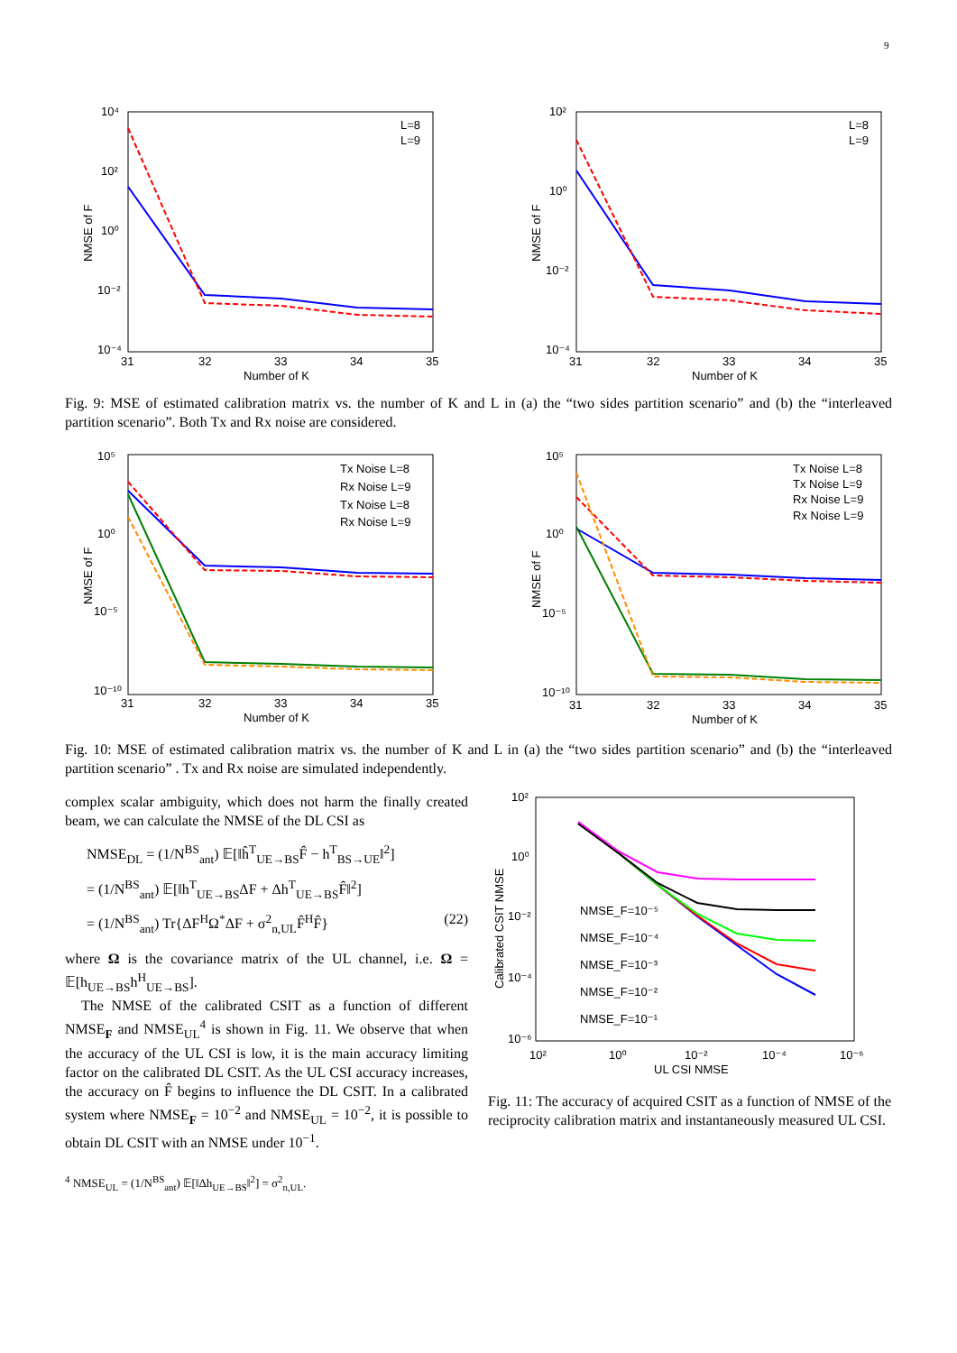9
10⁴
10²
10⁰
10⁻²
10⁻⁴
31
32
33
34
35
Number of K
NMSE of F
L=8
L=9
10²
10⁰
10⁻²
10⁻⁴
31
32
33
34
35
Number of K
NMSE of F
L=8
L=9
Fig. 9: MSE of estimated calibration matrix vs. the number of K and L in (a) the “two sides partition scenario” and (b) the “interleaved partition scenario”. Both Tx and Rx noise are considered.
10⁵
10⁰
10⁻⁵
10⁻¹⁰
31
32
33
34
35
Number of K
NMSE of F
Tx Noise L=8
Rx Noise L=9
Tx Noise L=8
Rx Noise L=9
10⁵
10⁰
10⁻⁵
10⁻¹⁰
31
32
33
34
35
Number of K
NMSE of F
Tx Noise L=8
Tx Noise L=9
Rx Noise L=9
Rx Noise L=9
Fig. 10: MSE of estimated calibration matrix vs. the number of K and L in (a) the “two sides partition scenario” and (b) the “interleaved partition scenario” . Tx and Rx noise are simulated independently.
complex scalar ambiguity, which does not harm the finally created beam, we can calculate the NMSE of the DL CSI as
NMSE<sub>DL</sub> = (1/N<sup>BS</sup><sub>ant</sub>) 𝔼[‖ĥ<sup>T</sup><sub>UE→BS</sub>F̂ − h<sup>T</sup><sub>BS→UE</sub>‖<sup>2</sup>]
= (1/N<sup>BS</sup><sub>ant</sub>) 𝔼[‖h<sup>T</sup><sub>UE→BS</sub>ΔF + Δh<sup>T</sup><sub>UE→BS</sub>F̂‖<sup>2</sup>]
= (1/N<sup>BS</sup><sub>ant</sub>) Tr{ΔF<sup>H</sup>Ω<sup>*</sup>ΔF + σ<sup>2</sup><sub>n,UL</sub>F̂<sup>H</sup>F̂} (22)
where Ω is the covariance matrix of the UL channel, i.e. Ω = 𝔼[h<sub>UE→BS</sub>h<sup>H</sup><sub>UE→BS</sub>].
The NMSE of the calibrated CSIT as a function of different NMSE<sub>F</sub> and NMSE<sub>UL</sub><sup>4</sup> is shown in Fig. 11. We observe that when the accuracy of the UL CSI is low, it is the main accuracy limiting factor on the calibrated DL CSIT. As the UL CSI accuracy increases, the accuracy on F̂ begins to influence the DL CSIT. In a calibrated system where NMSE<sub>F</sub> = 10<sup>−2</sup> and NMSE<sub>UL</sub> = 10<sup>−2</sup>, it is possible to obtain DL CSIT with an NMSE under 10<sup>−1</sup>.
<sup>4</sup> NMSE<sub>UL</sub> = (1/N<sup>BS</sup><sub>ant</sub>) 𝔼[‖Δh<sub>UE→BS</sub>‖<sup>2</sup>] = σ<sup>2</sup><sub>n,UL</sub>.
10²
10⁰
10⁻²
10⁻⁴
10⁻⁶
10²
10⁰
10⁻²
10⁻⁴
10⁻⁶
UL CSI NMSE
Calibrated CSIT NMSE
NMSE_F=10⁻⁵
NMSE_F=10⁻⁴
NMSE_F=10⁻³
NMSE_F=10⁻²
NMSE_F=10⁻¹
Fig. 11: The accuracy of acquired CSIT as a function of NMSE of the reciprocity calibration matrix and instantaneously measured UL CSI.